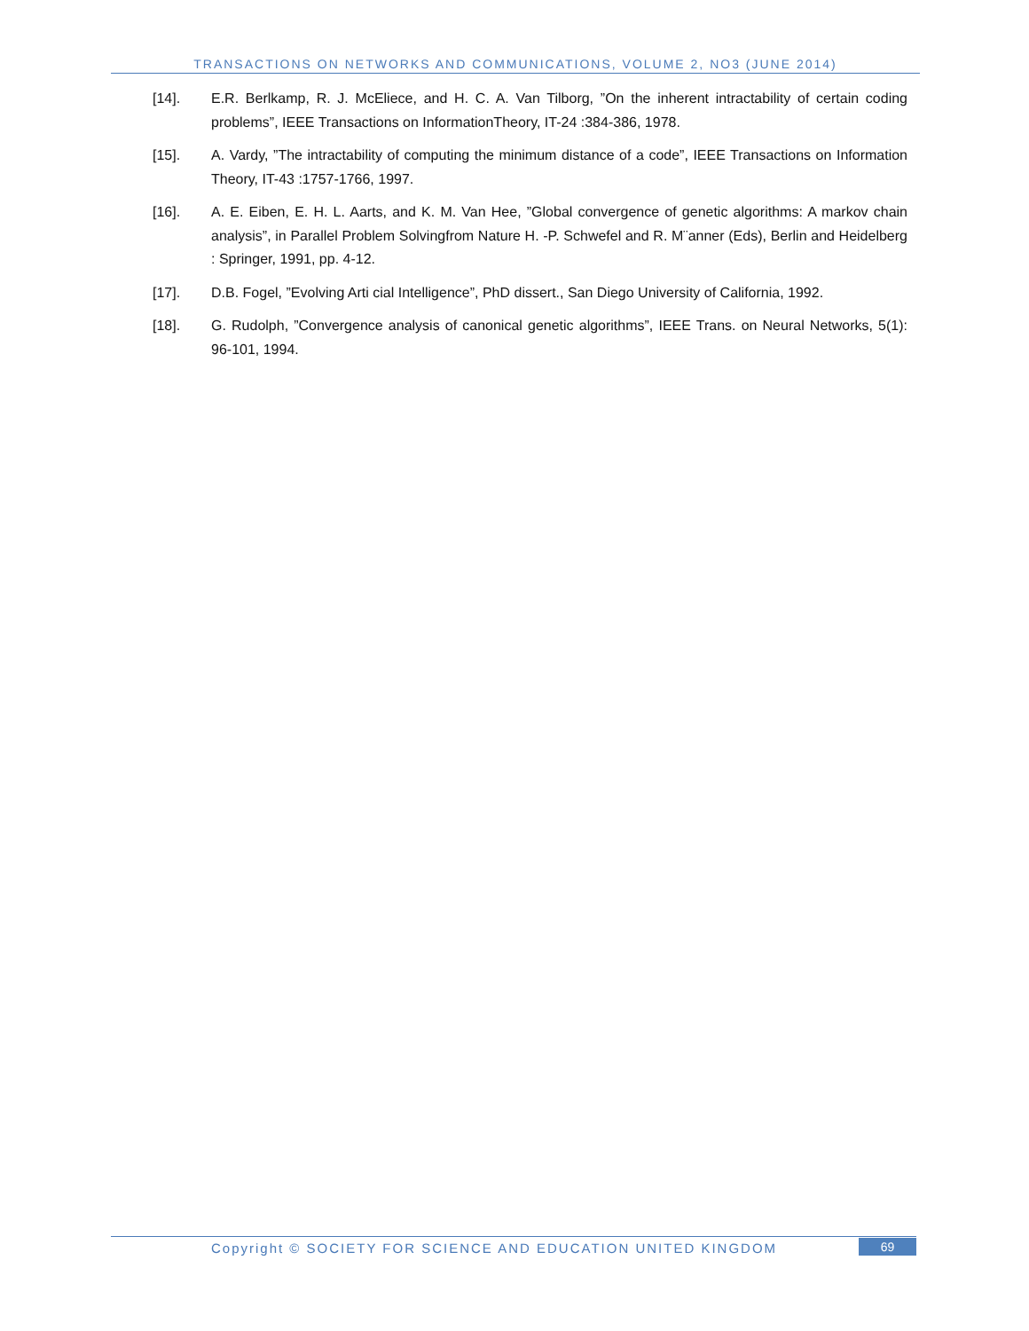TRANSACTIONS ON NETWORKS AND COMMUNICATIONS, VOLUME 2, NO3 (JUNE 2014)
[14]. E.R. Berlkamp, R. J. McEliece, and H. C. A. Van Tilborg, ”On the inherent intractability of certain coding problems”, IEEE Transactions on InformationTheory, IT-24 :384-386, 1978.
[15]. A. Vardy, ”The intractability of computing the minimum distance of a code”, IEEE Transactions on Information Theory, IT-43 :1757-1766, 1997.
[16]. A. E. Eiben, E. H. L. Aarts, and K. M. Van Hee, ”Global convergence of genetic algorithms: A markov chain analysis”, in Parallel Problem Solvingfrom Nature H. -P. Schwefel and R. M¨anner (Eds), Berlin and Heidelberg : Springer, 1991, pp. 4-12.
[17]. D.B. Fogel, ”Evolving Arti cial Intelligence”, PhD dissert., San Diego University of California, 1992.
[18]. G. Rudolph, ”Convergence analysis of canonical genetic algorithms”, IEEE Trans. on Neural Networks, 5(1): 96-101, 1994.
Copyright © SOCIETY FOR SCIENCE AND EDUCATION UNITED KINGDOM
69